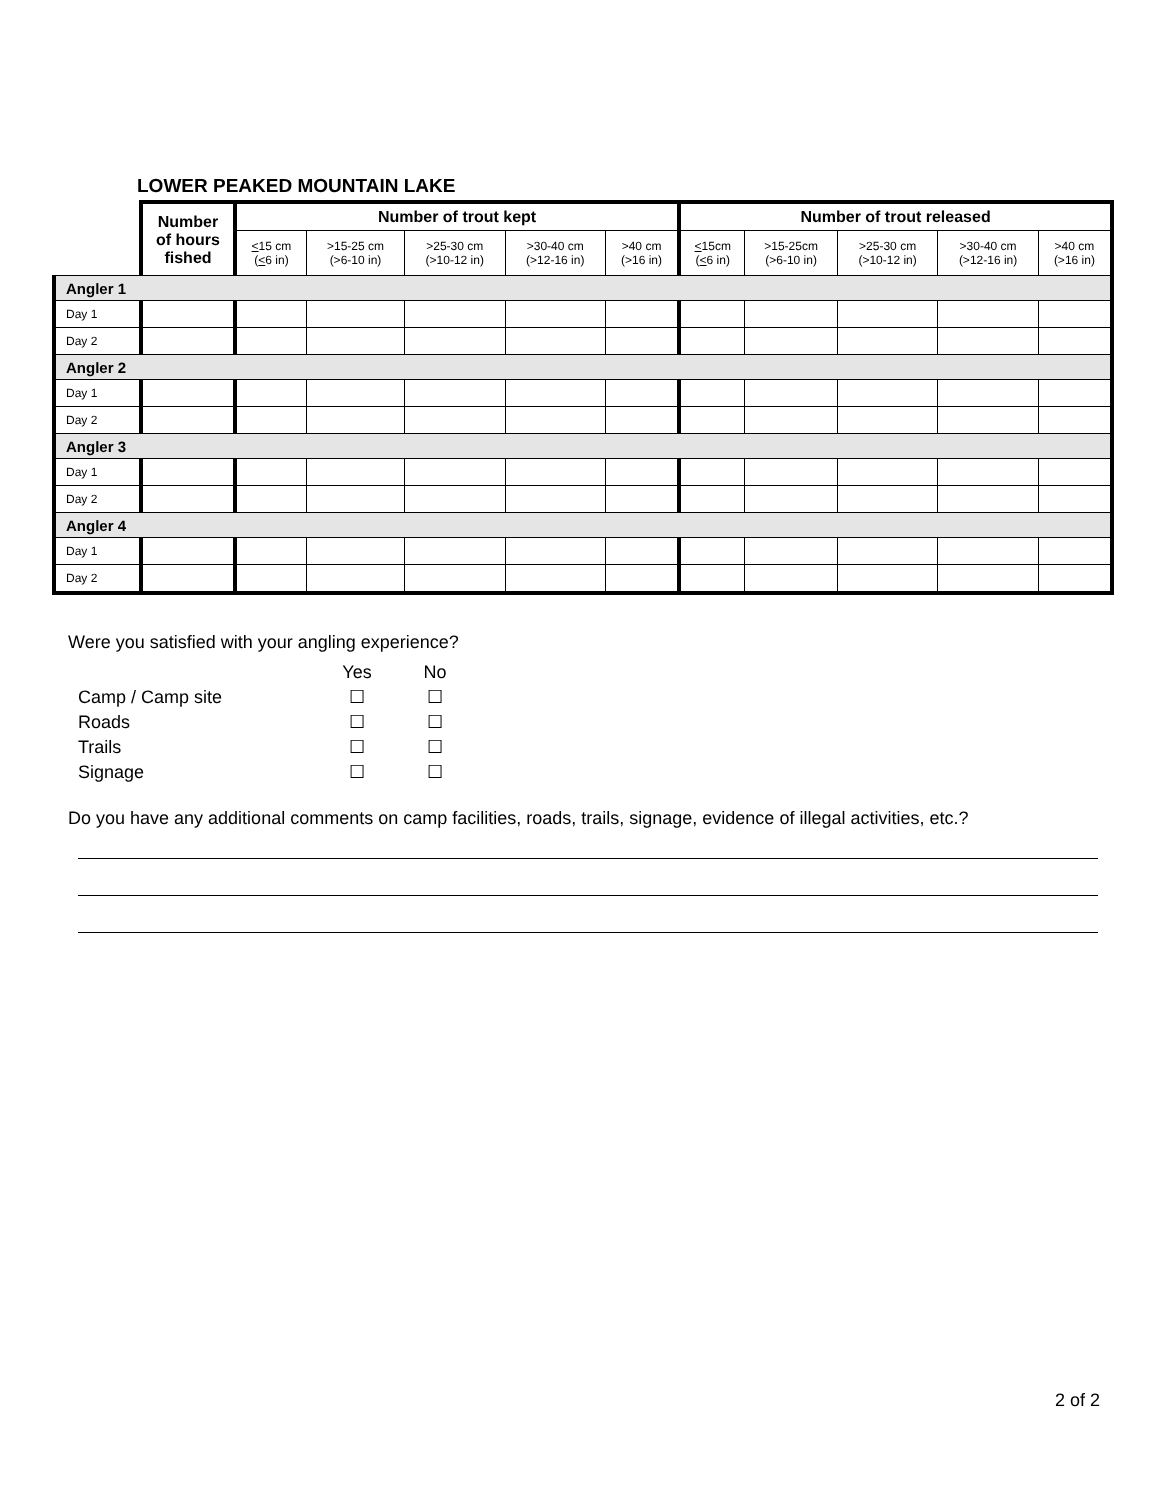LOWER PEAKED MOUNTAIN LAKE
| | Number of hours fished | Number of trout kept | | | | | Number of trout released | | | | |
| --- | --- | --- | --- | --- | --- | --- | --- | --- | --- | --- | --- |
| | | < 15 cm ( < 6 in) | >15-25 cm (>6-10 in) | >25-30 cm (>10-12 in) | >30-40 cm (>12-16 in) | >40 cm (>16 in) | < 15cm ( < 6 in) | >15-25cm (>6-10 in) | >25-30 cm (>10-12 in) | >30-40 cm (>12-16 in) | >40 cm (>16 in) |
| Angler 1 | | | | | | | | | | | |
| Day 1 | | | | | | | | | | | |
| Day 2 | | | | | | | | | | | |
| Angler 2 | | | | | | | | | | | |
| Day 1 | | | | | | | | | | | |
| Day 2 | | | | | | | | | | | |
| Angler 3 | | | | | | | | | | | |
| Day 1 | | | | | | | | | | | |
| Day 2 | | | | | | | | | | | |
| Angler 4 | | | | | | | | | | | |
| Day 1 | | | | | | | | | | | |
| Day 2 | | | | | | | | | | | |
Were you satisfied with your angling experience?
Yes No
Camp / Camp site ☐ ☐
Roads ☐ ☐
Trails ☐ ☐
Signage ☐ ☐
Do you have any additional comments on camp facilities, roads, trails, signage, evidence of illegal activities, etc.?
2 of 2